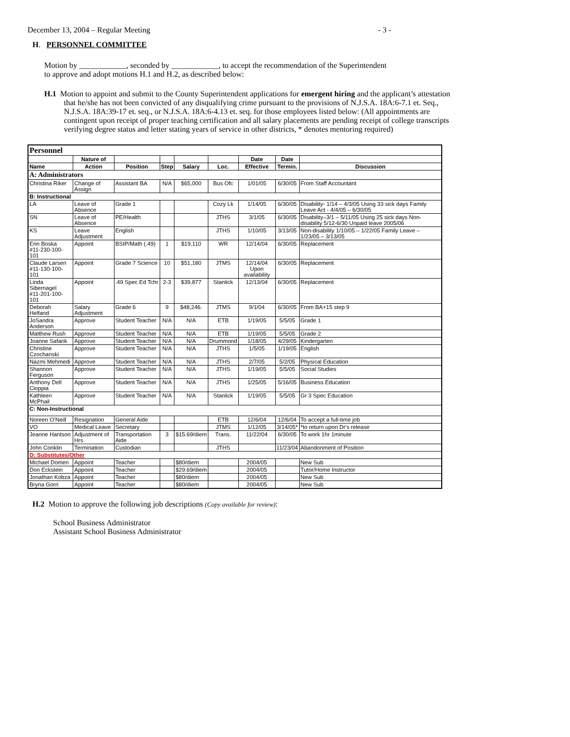December 13, 2004 – Regular Meeting - 3 -
H. PERSONNEL COMMITTEE
Motion by ____________, seconded by ____________, to accept the recommendation of the Superintendent to approve and adopt motions H.1 and H.2, as described below:
H.1 Motion to appoint and submit to the County Superintendent applications for emergent hiring and the applicant’s attestation that he/she has not been convicted of any disqualifying crime pursuant to the provisions of N.J.S.A. 18A:6-7.1 et. Seq., N.J.S.A. 18A:39-17 et. seq., or N.J.S.A. 18A:6-4.13 et. seq. for those employees listed below: (All appointments are contingent upon receipt of proper teaching certification and all salary placements are pending receipt of college transcripts verifying degree status and letter stating years of service in other districts, * denotes mentoring required)
| Personnel | | | | | | | | |
| | Nature of | | | | | Date | Date | |
| Name | Action | Position | Step | Salary | Loc. | Effective | Termin. | Discussion |
| A: Administrators | | | | | | | | |
| Christina Riker | Change of Assign | Assistant BA | N/A | $65,000 | Bus Ofc | 1/01/05 | 6/30/05 | From Staff Accountant |
| B: Instructional | | | | | | | | |
| LA | Leave of Absence | Grade 1 | | | Cozy Lk | 1/14/05 | 6/30/05 | Disability- 1/14 – 4/3/05 Using 33 sick days Family Leave Act - 4/4/05 – 6/30/05 |
| SN | Leave of Absence | PE/Health | | | JTHS | 3/1/05 | 6/30/05 | Disability–3/1 – 5/11/05 Using 25 sick days Non-disability 5/12-6/30 Unpaid leave 2005/06 |
| KS | Leave Adjustment | English | | | JTHS | 1/10/05 | 3/13/05 | Non-disability 1/10/05 – 1/22/05 Family Leave – 1/23/05 – 3/13/05 |
| Erin Boska #11-230-100-101 | Appoint | BSIP/Math (.49) | 1 | $19,110 | WR | 12/14/04 | 6/30/05 | Replacement |
| Claude Larsen #11-130-100-101 | Appoint | Grade 7 Science | 10 | $51,180 | JTMS | 12/14/04 Upon availability | 6/30/05 | Replacement |
| Linda Sibernagel #11-201-100-101 | Appoint | .49 Spec Ed Tchr | 2-3 | $39,877 | Stanlick | 12/13/04 | 6/30/05 | Replacement |
| Deborah Helfand | Salary Adjustment | Grade 6 | 9 | $48,246. | JTMS | 9/1/04 | 6/30/05 | From BA+15 step 9 |
| JoSandra Anderson | Approve | Student Teacher | N/A | N/A | ETB | 1/19/05 | 5/5/05 | Grade 1 |
| Matthew Rush | Approve | Student Teacher | N/A | N/A | ETB | 1/19/05 | 5/5/05 | Grade 2 |
| Joanne Safarik | Approve | Student Teacher | N/A | N/A | Drummond | 1/18/05 | 4/29/05 | Kindergarten |
| Christine Czochanski | Approve | Student Teacher | N/A | N/A | JTHS | 1/5/05 | 1/19/05 | English |
| Nazmi Mehmedi | Approve | Student Teacher | N/A | N/A | JTHS | 2/7/05 | 5/2/05 | Physical Education |
| Shannon Ferguson | Approve | Student Teacher | N/A | N/A | JTHS | 1/19/05 | 5/5/05 | Social Studies |
| Anthony Dell Cioppia | Approve | Student Teacher | N/A | N/A | JTHS | 1/25/05 | 5/16/05 | Business Education |
| Kathleen McPhail | Approve | Student Teacher | N/A | N/A | Stanlick | 1/19/05 | 5/5/05 | Gr 3 Spec Education |
| C: Non-Instructional | | | | | | | | |
| Noreen O’Neill | Resignation | General Aide | | | ETB | 12/6/04 | 12/6/04 | To accept a full-time job |
| VO | Medical Leave | Secretary | | | JTMS | 1/12/05 | 3/14/05* | *to return upon Dr's release |
| Jeanne Hantson | Adjustment of Hrs | Transportation Aide | 3 | $15.69/diem | Trans. | 11/22/04 | 6/30/05 | To work 1hr 1minute |
| John Conklin | Termination | Custodian | | | JTHS | | 11/23/04 | Abandonment of Position |
| D: Substitutes/Other | | | | | | | | |
| Michael Domen | Appoint | Teacher | | $80/diem | | 2004/05 | | New Sub |
| Don Eckstein | Appoint | Teacher | | $29.69/diem | | 2004/05 | | Tutor/Home Instructor |
| Jonathan Kobza | Appoint | Teacher | | $80/diem | | 2004/05 | | New Sub |
| Bryna Gorri | Appoint | Teacher | | $80/diem | | 2004/05 | | New Sub |
H.2 Motion to approve the following job descriptions (Copy available for review):
School Business Administrator
Assistant School Business Administrator